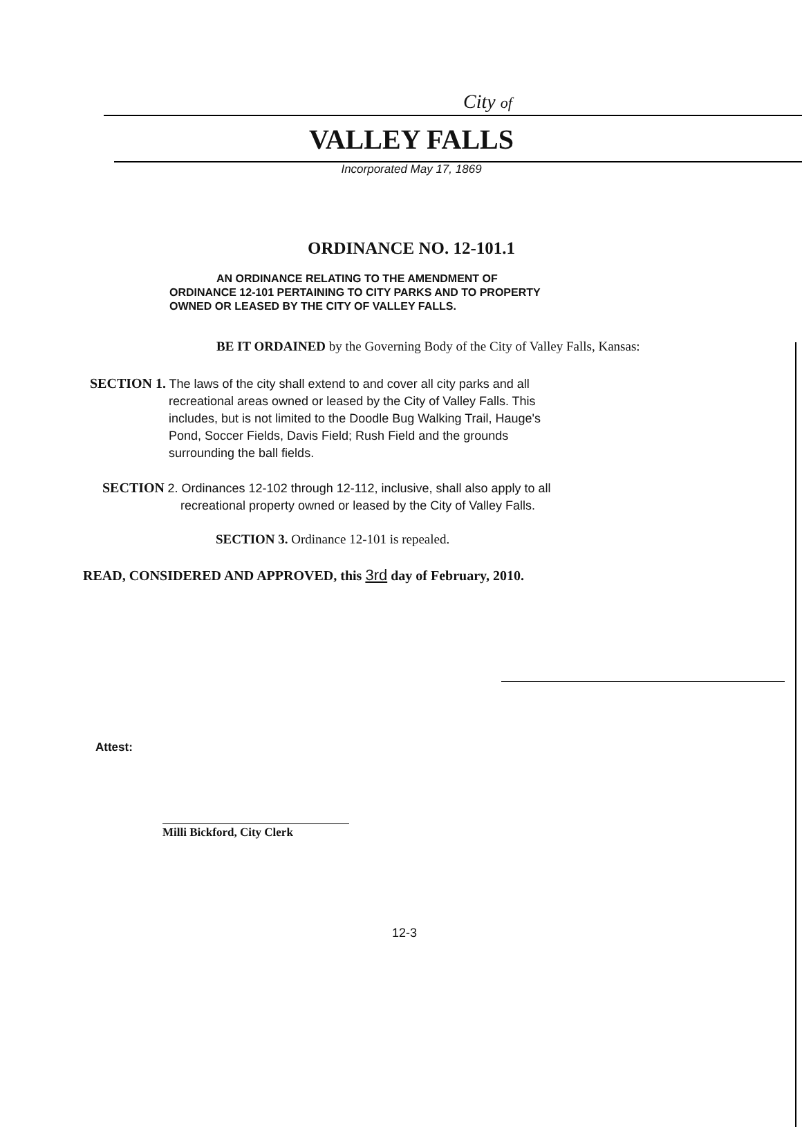City of
VALLEY FALLS
Incorporated May 17, 1869
ORDINANCE NO. 12-101.1
AN ORDINANCE RELATING TO THE AMENDMENT OF
ORDINANCE 12-101 PERTAINING TO CITY PARKS AND TO PROPERTY
OWNED OR LEASED BY THE CITY OF VALLEY FALLS.
BE IT ORDAINED by the Governing Body of the City of Valley Falls, Kansas:
SECTION 1. The laws of the city shall extend to and cover all city parks and all
recreational areas owned or leased by the City of Valley Falls. This
includes, but is not limited to the Doodle Bug Walking Trail, Hauge's
Pond, Soccer Fields, Davis Field; Rush Field and the grounds
surrounding the ball fields.
SECTION 2. Ordinances 12-102 through 12-112, inclusive, shall also apply to all
recreational property owned or leased by the City of Valley Falls.
SECTION 3. Ordinance 12-101 is repealed.
READ, CONSIDERED AND APPROVED, this 3rd day of February, 2010.
Attest:
Milli Bickford, City Clerk
12-3